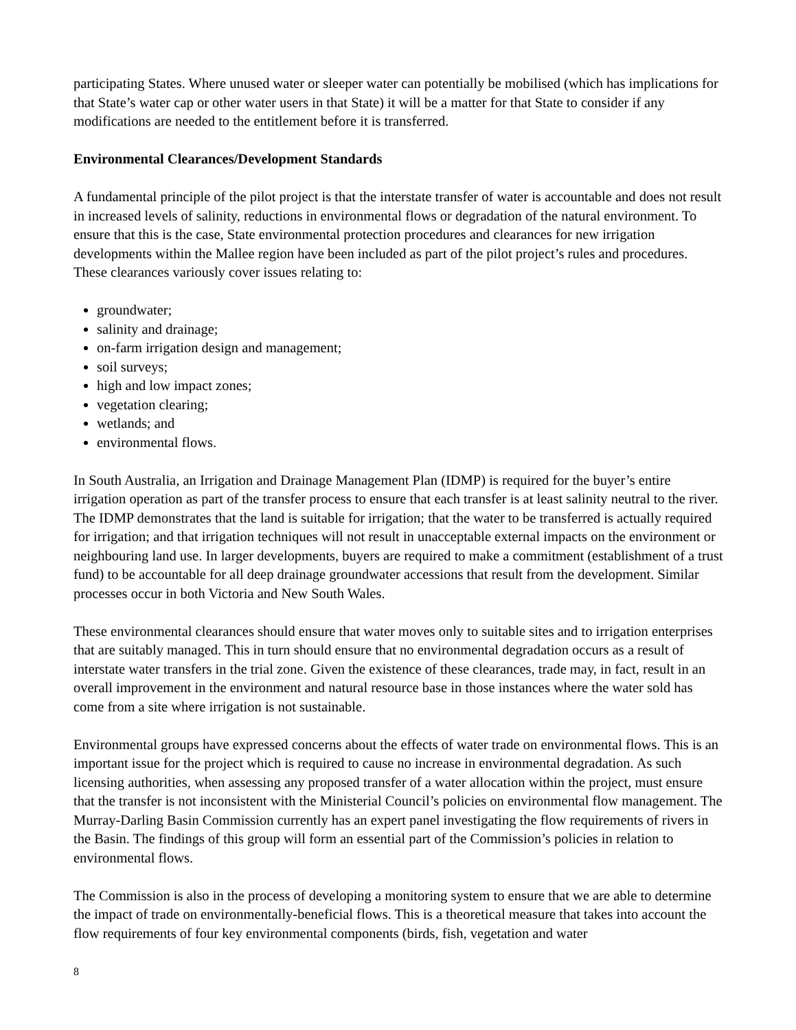participating States. Where unused water or sleeper water can potentially be mobilised (which has implications for that State’s water cap or other water users in that State) it will be a matter for that State to consider if any modifications are needed to the entitlement before it is transferred.
Environmental Clearances/Development Standards
A fundamental principle of the pilot project is that the interstate transfer of water is accountable and does not result in increased levels of salinity, reductions in environmental flows or degradation of the natural environment. To ensure that this is the case, State environmental protection procedures and clearances for new irrigation developments within the Mallee region have been included as part of the pilot project’s rules and procedures. These clearances variously cover issues relating to:
groundwater;
salinity and drainage;
on-farm irrigation design and management;
soil surveys;
high and low impact zones;
vegetation clearing;
wetlands; and
environmental flows.
In South Australia, an Irrigation and Drainage Management Plan (IDMP) is required for the buyer’s entire irrigation operation as part of the transfer process to ensure that each transfer is at least salinity neutral to the river. The IDMP demonstrates that the land is suitable for irrigation; that the water to be transferred is actually required for irrigation; and that irrigation techniques will not result in unacceptable external impacts on the environment or neighbouring land use. In larger developments, buyers are required to make a commitment (establishment of a trust fund) to be accountable for all deep drainage groundwater accessions that result from the development. Similar processes occur in both Victoria and New South Wales.
These environmental clearances should ensure that water moves only to suitable sites and to irrigation enterprises that are suitably managed. This in turn should ensure that no environmental degradation occurs as a result of interstate water transfers in the trial zone. Given the existence of these clearances, trade may, in fact, result in an overall improvement in the environment and natural resource base in those instances where the water sold has come from a site where irrigation is not sustainable.
Environmental groups have expressed concerns about the effects of water trade on environmental flows. This is an important issue for the project which is required to cause no increase in environmental degradation. As such licensing authorities, when assessing any proposed transfer of a water allocation within the project, must ensure that the transfer is not inconsistent with the Ministerial Council’s policies on environmental flow management. The Murray-Darling Basin Commission currently has an expert panel investigating the flow requirements of rivers in the Basin. The findings of this group will form an essential part of the Commission’s policies in relation to environmental flows.
The Commission is also in the process of developing a monitoring system to ensure that we are able to determine the impact of trade on environmentally-beneficial flows. This is a theoretical measure that takes into account the flow requirements of four key environmental components (birds, fish, vegetation and water
8